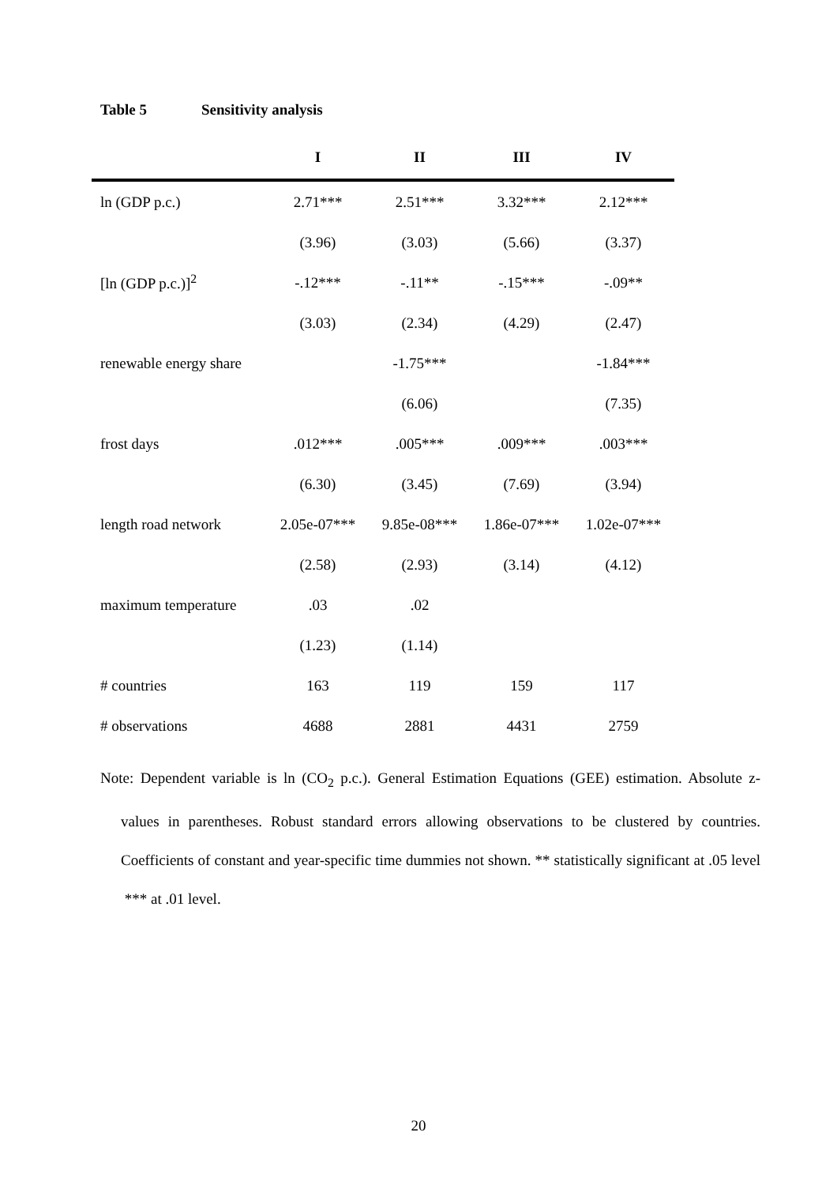Table 5 Sensitivity analysis
| | I | II | III | IV |
| --- | --- | --- | --- | --- |
| ln (GDP p.c.) | 2.71*** | 2.51*** | 3.32*** | 2.12*** |
| | (3.96) | (3.03) | (5.66) | (3.37) |
| [ln (GDP p.c.)]<sup>2</sup> | -.12*** | -.11** | -.15*** | -.09** |
| | (3.03) | (2.34) | (4.29) | (2.47) |
| renewable energy share | | -1.75*** | | -1.84*** |
| | | (6.06) | | (7.35) |
| frost days | .012*** | .005*** | .009*** | .003*** |
| | (6.30) | (3.45) | (7.69) | (3.94) |
| length road network | 2.05e-07*** | 9.85e-08*** | 1.86e-07*** | 1.02e-07*** |
| | (2.58) | (2.93) | (3.14) | (4.12) |
| maximum temperature | .03 | .02 | | |
| | (1.23) | (1.14) | | |
| # countries | 163 | 119 | 159 | 117 |
| # observations | 4688 | 2881 | 4431 | 2759 |
Note: Dependent variable is ln (CO<sub>2</sub> p.c.). General Estimation Equations (GEE) estimation. Absolute z-values in parentheses. Robust standard errors allowing observations to be clustered by countries. Coefficients of constant and year-specific time dummies not shown. ** statistically significant at .05 level *** at .01 level.
20